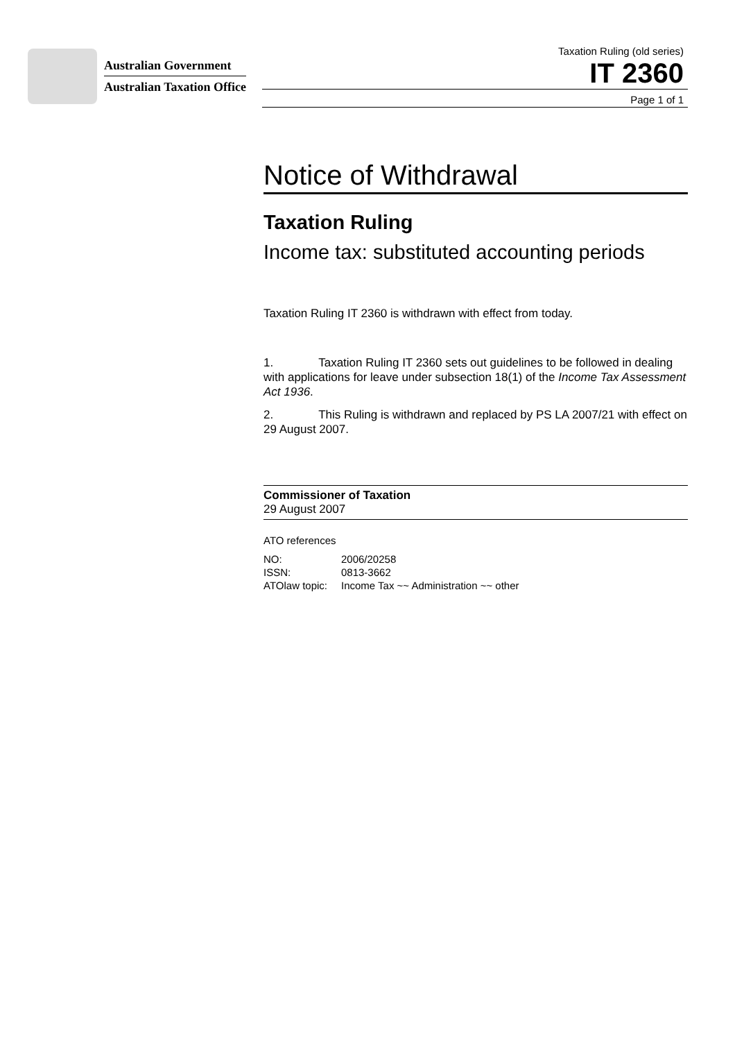Australian Government
Australian Taxation Office
Taxation Ruling (old series)
IT 2360
Page 1 of 1
Notice of Withdrawal
Taxation Ruling
Income tax: substituted accounting periods
Taxation Ruling IT 2360 is withdrawn with effect from today.
1. Taxation Ruling IT 2360 sets out guidelines to be followed in dealing with applications for leave under subsection 18(1) of the Income Tax Assessment Act 1936.
2. This Ruling is withdrawn and replaced by PS LA 2007/21 with effect on 29 August 2007.
Commissioner of Taxation
29 August 2007
ATO references
| NO: | 2006/20258 |
| ISSN: | 0813-3662 |
| ATOlaw topic: | Income Tax ~~ Administration ~~ other |